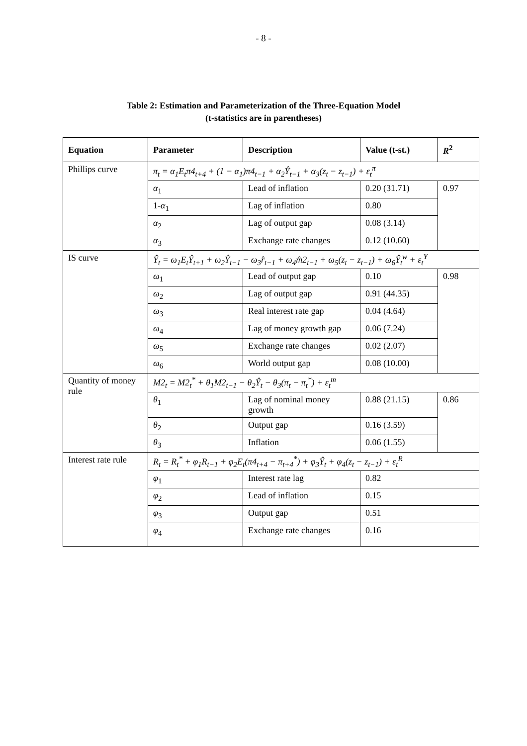- 8 -
Table 2: Estimation and Parameterization of the Three-Equation Model
(t-statistics are in parentheses)
| Equation | Parameter | Description | Value (t-st.) | R<sup>2</sup> |
| --- | --- | --- | --- | --- |
| Phillips curve | π<sub>t</sub> = α<sub>1</sub>E<sub>t</sub>π4<sub>t+4</sub> + (1 − α<sub>1</sub>)π4<sub>t−1</sub> + α<sub>2</sub>Ŷ<sub>t−1</sub> + α<sub>3</sub>(z<sub>t</sub> − z<sub>t−1</sub>) + ε<sub>t</sub><sup>π</sup> | | | |
| | α<sub>1</sub> | Lead of inflation | 0.20 (31.71) | 0.97 |
| | 1- α<sub>1</sub> | Lag of inflation | 0.80 | |
| | α<sub>2</sub> | Lag of output gap | 0.08 (3.14) | |
| | α<sub>3</sub> | Exchange rate changes | 0.12 (10.60) | |
| IS curve | Ŷ<sub>t</sub> = ω<sub>1</sub>E<sub>t</sub>Ŷ<sub>t+1</sub> + ω<sub>2</sub>Ŷ<sub>t−1</sub> − ω<sub>3</sub>r̂<sub>t−1</sub> + ω<sub>4</sub>m̂2<sub>t−1</sub> + ω<sub>5</sub>(z<sub>t</sub> − z<sub>t−1</sub>) + ω<sub>6</sub>Ŷ<sub>t</sub><sup>w</sup> + ε<sub>t</sub><sup>Y</sup> | | | |
| | ω<sub>1</sub> | Lead of output gap | 0.10 | 0.98 |
| | ω<sub>2</sub> | Lag of output gap | 0.91 (44.35) | |
| | ω<sub>3</sub> | Real interest rate gap | 0.04 (4.64) | |
| | ω<sub>4</sub> | Lag of money growth gap | 0.06 (7.24) | |
| | ω<sub>5</sub> | Exchange rate changes | 0.02 (2.07) | |
| | ω<sub>6</sub> | World output gap | 0.08 (10.00) | |
| Quantity of money rule | M2<sub>t</sub> = M2<sub>t</sub><sup>*</sup> + θ<sub>1</sub>M2<sub>t−1</sub> − θ<sub>2</sub>Ŷ<sub>t</sub> − θ<sub>3</sub>(π<sub>t</sub> − π<sub>t</sub><sup>*</sup>) + ε<sub>t</sub><sup>m</sup> | | | |
| | θ<sub>1</sub> | Lag of nominal money growth | 0.88 (21.15) | 0.86 |
| | θ<sub>2</sub> | Output gap | 0.16 (3.59) | |
| | θ<sub>3</sub> | Inflation | 0.06 (1.55) | |
| Interest rate rule | R<sub>t</sub> = R<sub>t</sub><sup>*</sup> + φ<sub>1</sub>R<sub>t−1</sub> + φ<sub>2</sub>E<sub>t</sub>(π4<sub>t+4</sub> − π<sub>t+4</sub><sup>*</sup>) + φ<sub>3</sub>Ŷ<sub>t</sub> + φ<sub>4</sub>(z<sub>t</sub> − z<sub>t−1</sub>) + ε<sub>t</sub><sup>R</sup> | | | |
| | φ<sub>1</sub> | Interest rate lag | 0.82 | |
| | φ<sub>2</sub> | Lead of inflation | 0.15 | |
| | φ<sub>3</sub> | Output gap | 0.51 | |
| | φ<sub>4</sub> | Exchange rate changes | 0.16 | |